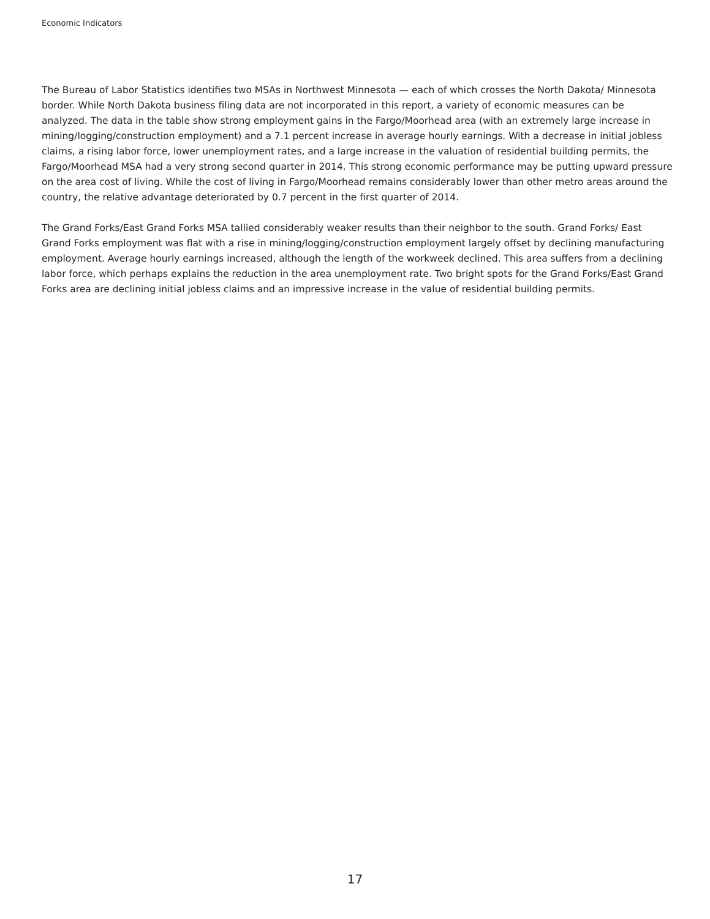Economic Indicators
The Bureau of Labor Statistics identifies two MSAs in Northwest Minnesota — each of which crosses the North Dakota/ Minnesota border. While North Dakota business filing data are not incorporated in this report, a variety of economic measures can be analyzed. The data in the table show strong employment gains in the Fargo/Moorhead area (with an extremely large increase in mining/logging/construction employment) and a 7.1 percent increase in average hourly earnings. With a decrease in initial jobless claims, a rising labor force, lower unemployment rates, and a large increase in the valuation of residential building permits, the Fargo/Moorhead MSA had a very strong second quarter in 2014. This strong economic performance may be putting upward pressure on the area cost of living. While the cost of living in Fargo/Moorhead remains considerably lower than other metro areas around the country, the relative advantage deteriorated by 0.7 percent in the first quarter of 2014.
The Grand Forks/East Grand Forks MSA tallied considerably weaker results than their neighbor to the south. Grand Forks/ East Grand Forks employment was flat with a rise in mining/logging/construction employment largely offset by declining manufacturing employment. Average hourly earnings increased, although the length of the workweek declined. This area suffers from a declining labor force, which perhaps explains the reduction in the area unemployment rate. Two bright spots for the Grand Forks/East Grand Forks area are declining initial jobless claims and an impressive increase in the value of residential building permits.
17